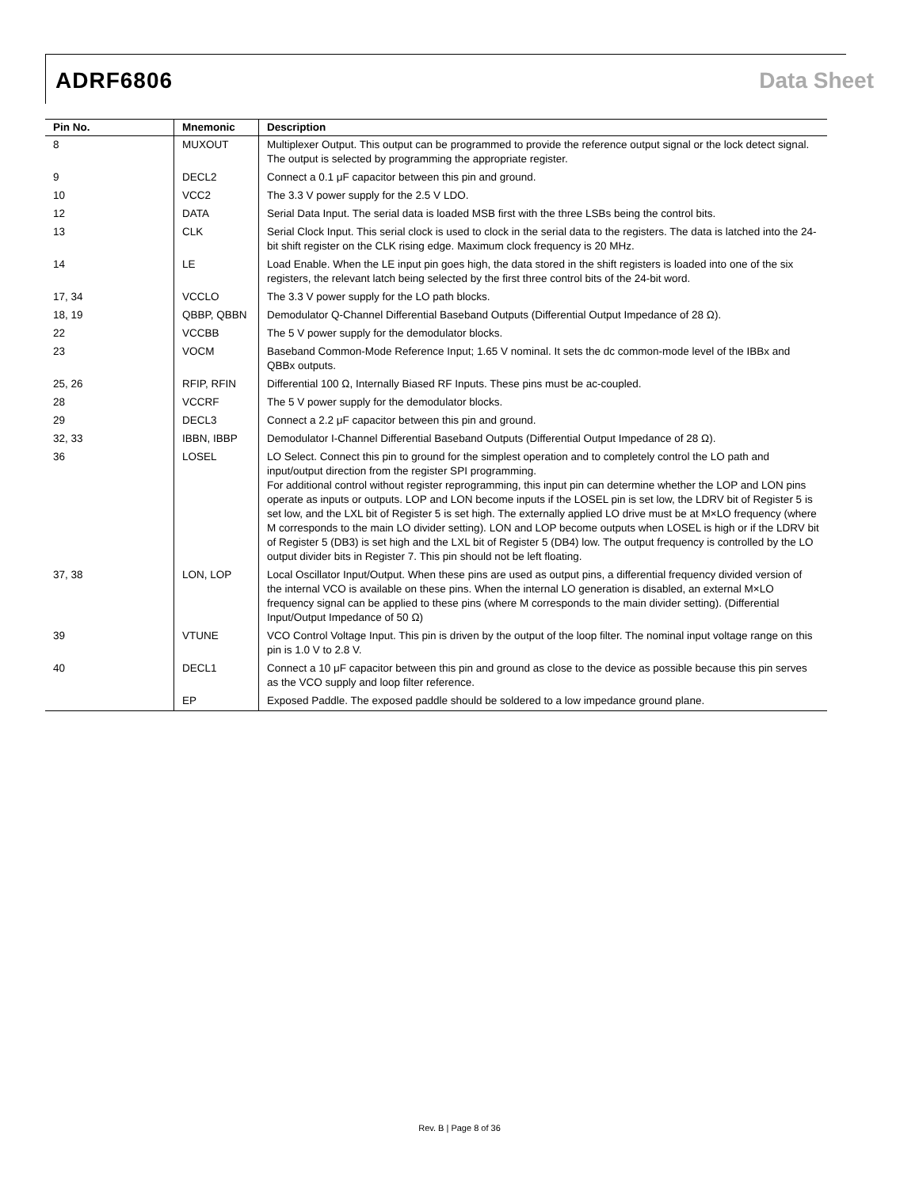ADRF6806 Data Sheet
| Pin No. | Mnemonic | Description |
| --- | --- | --- |
| 8 | MUXOUT | Multiplexer Output. This output can be programmed to provide the reference output signal or the lock detect signal. The output is selected by programming the appropriate register. |
| 9 | DECL2 | Connect a 0.1 μF capacitor between this pin and ground. |
| 10 | VCC2 | The 3.3 V power supply for the 2.5 V LDO. |
| 12 | DATA | Serial Data Input. The serial data is loaded MSB first with the three LSBs being the control bits. |
| 13 | CLK | Serial Clock Input. This serial clock is used to clock in the serial data to the registers. The data is latched into the 24-bit shift register on the CLK rising edge. Maximum clock frequency is 20 MHz. |
| 14 | LE | Load Enable. When the LE input pin goes high, the data stored in the shift registers is loaded into one of the six registers, the relevant latch being selected by the first three control bits of the 24-bit word. |
| 17, 34 | VCCLO | The 3.3 V power supply for the LO path blocks. |
| 18, 19 | QBBP, QBBN | Demodulator Q-Channel Differential Baseband Outputs (Differential Output Impedance of 28 Ω). |
| 22 | VCCBB | The 5 V power supply for the demodulator blocks. |
| 23 | VOCM | Baseband Common-Mode Reference Input; 1.65 V nominal. It sets the dc common-mode level of the IBBx and QBBx outputs. |
| 25, 26 | RFIP, RFIN | Differential 100 Ω, Internally Biased RF Inputs. These pins must be ac-coupled. |
| 28 | VCCRF | The 5 V power supply for the demodulator blocks. |
| 29 | DECL3 | Connect a 2.2 μF capacitor between this pin and ground. |
| 32, 33 | IBBN, IBBP | Demodulator I-Channel Differential Baseband Outputs (Differential Output Impedance of 28 Ω). |
| 36 | LOSEL | LO Select. Connect this pin to ground for the simplest operation and to completely control the LO path and input/output direction from the register SPI programming. For additional control without register reprogramming, this input pin can determine whether the LOP and LON pins operate as inputs or outputs. LOP and LON become inputs if the LOSEL pin is set low, the LDRV bit of Register 5 is set low, and the LXL bit of Register 5 is set high. The externally applied LO drive must be at M×LO frequency (where M corresponds to the main LO divider setting). LON and LOP become outputs when LOSEL is high or if the LDRV bit of Register 5 (DB3) is set high and the LXL bit of Register 5 (DB4) low. The output frequency is controlled by the LO output divider bits in Register 7. This pin should not be left floating. |
| 37, 38 | LON, LOP | Local Oscillator Input/Output. When these pins are used as output pins, a differential frequency divided version of the internal VCO is available on these pins. When the internal LO generation is disabled, an external M×LO frequency signal can be applied to these pins (where M corresponds to the main divider setting). (Differential Input/Output Impedance of 50 Ω) |
| 39 | VTUNE | VCO Control Voltage Input. This pin is driven by the output of the loop filter. The nominal input voltage range on this pin is 1.0 V to 2.8 V. |
| 40 | DECL1 | Connect a 10 μF capacitor between this pin and ground as close to the device as possible because this pin serves as the VCO supply and loop filter reference. |
| | EP | Exposed Paddle. The exposed paddle should be soldered to a low impedance ground plane. |
Rev. B | Page 8 of 36